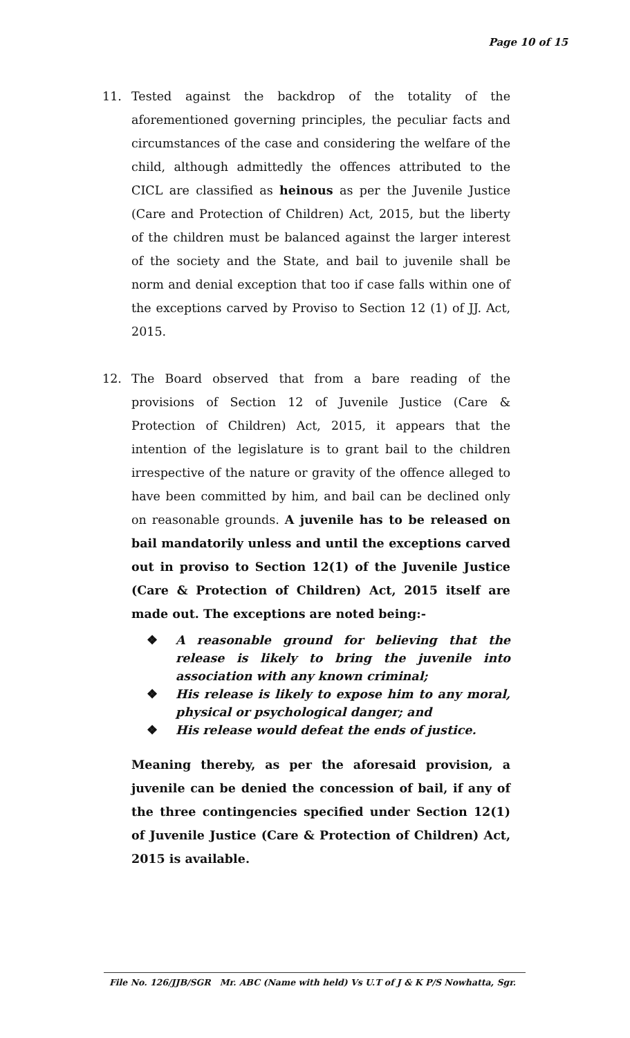Page 10 of 15
11. Tested against the backdrop of the totality of the aforementioned governing principles, the peculiar facts and circumstances of the case and considering the welfare of the child, although admittedly the offences attributed to the CICL are classified as heinous as per the Juvenile Justice (Care and Protection of Children) Act, 2015, but the liberty of the children must be balanced against the larger interest of the society and the State, and bail to juvenile shall be norm and denial exception that too if case falls within one of the exceptions carved by Proviso to Section 12 (1) of JJ. Act, 2015.
12. The Board observed that from a bare reading of the provisions of Section 12 of Juvenile Justice (Care & Protection of Children) Act, 2015, it appears that the intention of the legislature is to grant bail to the children irrespective of the nature or gravity of the offence alleged to have been committed by him, and bail can be declined only on reasonable grounds. A juvenile has to be released on bail mandatorily unless and until the exceptions carved out in proviso to Section 12(1) of the Juvenile Justice (Care & Protection of Children) Act, 2015 itself are made out. The exceptions are noted being:-
❖ A reasonable ground for believing that the release is likely to bring the juvenile into association with any known criminal;
❖ His release is likely to expose him to any moral, physical or psychological danger; and
❖ His release would defeat the ends of justice.
Meaning thereby, as per the aforesaid provision, a juvenile can be denied the concession of bail, if any of the three contingencies specified under Section 12(1) of Juvenile Justice (Care & Protection of Children) Act, 2015 is available.
File No. 126/JJB/SGR Mr. ABC (Name with held) Vs U.T of J & K P/S Nowhatta, Sgr.